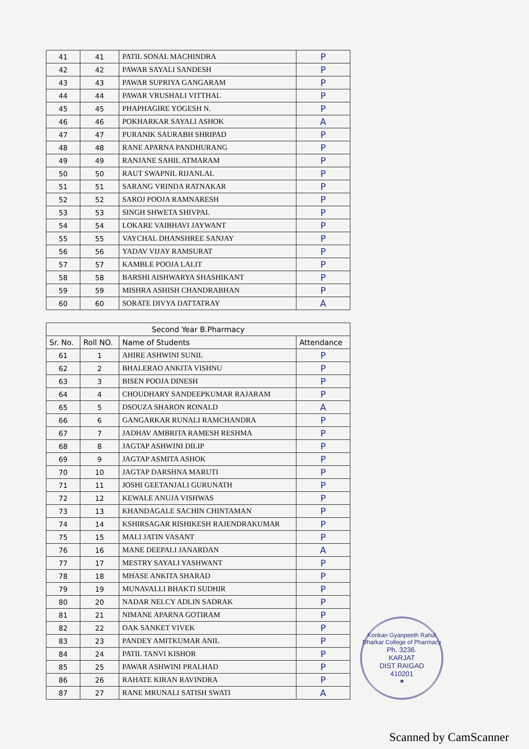| 41 | 41 | PATIL SONAL MACHINDRA | P |
| 42 | 42 | PAWAR SAYALI SANDESH | P |
| 43 | 43 | PAWAR SUPRIYA GANGARAM | P |
| 44 | 44 | PAWAR VRUSHALI VITTHAL | P |
| 45 | 45 | PHAPHAGIRE YOGESH N. | P |
| 46 | 46 | POKHARKAR SAYALI ASHOK | A |
| 47 | 47 | PURANIK SAURABH SHRIPAD | P |
| 48 | 48 | RANE APARNA PANDHURANG | P |
| 49 | 49 | RANJANE SAHIL ATMARAM | P |
| 50 | 50 | RAUT SWAPNIL RIJANLAL | P |
| 51 | 51 | SARANG VRINDA RATNAKAR | P |
| 52 | 52 | SAROJ POOJA RAMNARESH | P |
| 53 | 53 | SINGH SHWETA SHIVPAL | P |
| 54 | 54 | LOKARE VAIBHAVI JAYWANT | P |
| 55 | 55 | VAYCHAL DHANSHREE SANJAY | P |
| 56 | 56 | YADAV VIJAY RAMSURAT | P |
| 57 | 57 | KAMBLE POOJA LALIT | P |
| 58 | 58 | BARSHI AISHWARYA SHASHIKANT | P |
| 59 | 59 | MISHRA ASHISH CHANDRABHAN | P |
| 60 | 60 | SORATE DIVYA DATTATRAY | A |
| Second Year B.Pharmacy | | | |
| --- | --- | --- | --- |
| Sr. No. | Roll NO. | Name of Students | Attendance |
| 61 | 1 | AHIRE ASHWINI SUNIL | P |
| 62 | 2 | BHALERAO ANKITA VISHNU | P |
| 63 | 3 | BISEN POOJA DINESH | P |
| 64 | 4 | CHOUDHARY SANDEEPKUMAR RAJARAM | P |
| 65 | 5 | DSOUZA SHARON RONALD | A |
| 66 | 6 | GANGARKAR RUNALI RAMCHANDRA | P |
| 67 | 7 | JADHAV AMBRITA RAMESH RESHMA | P |
| 68 | 8 | JAGTAP ASHWINI DILIP | P |
| 69 | 9 | JAGTAP ASMITA ASHOK | P |
| 70 | 10 | JAGTAP DARSHNA MARUTI | P |
| 71 | 11 | JOSHI GEETANJALI GURUNATH | P |
| 72 | 12 | KEWALE ANUJA VISHWAS | P |
| 73 | 13 | KHANDAGALE SACHIN CHINTAMAN | P |
| 74 | 14 | KSHIRSAGAR RISHIKESH RAJENDRAKUMAR | P |
| 75 | 15 | MALI JATIN VASANT | P |
| 76 | 16 | MANE DEEPALI JANARDAN | A |
| 77 | 17 | MESTRY SAYALI YASHWANT | P |
| 78 | 18 | MHASE ANKITA SHARAD | P |
| 79 | 19 | MUNAVALLI BHAKTI SUDHIR | P |
| 80 | 20 | NADAR NELCY ADLIN SADRAK | P |
| 81 | 21 | NIMANE APARNA GOTIRAM | P |
| 82 | 22 | OAK SANKET VIVEK | P |
| 83 | 23 | PANDEY AMITKUMAR ANIL | P |
| 84 | 24 | PATIL TANVI KISHOR | P |
| 85 | 25 | PAWAR ASHWINI PRALHAD | P |
| 86 | 26 | RAHATE KIRAN RAVINDRA | P |
| 87 | 27 | RANE MRUNALI SATISH SWATI | A |
Konkan Gyanpeeth Rahul Dharkar College of Pharmacy
Ph. 3236.
KARJAT
DIST RAIGAD
410201
★
Scanned by CamScanner